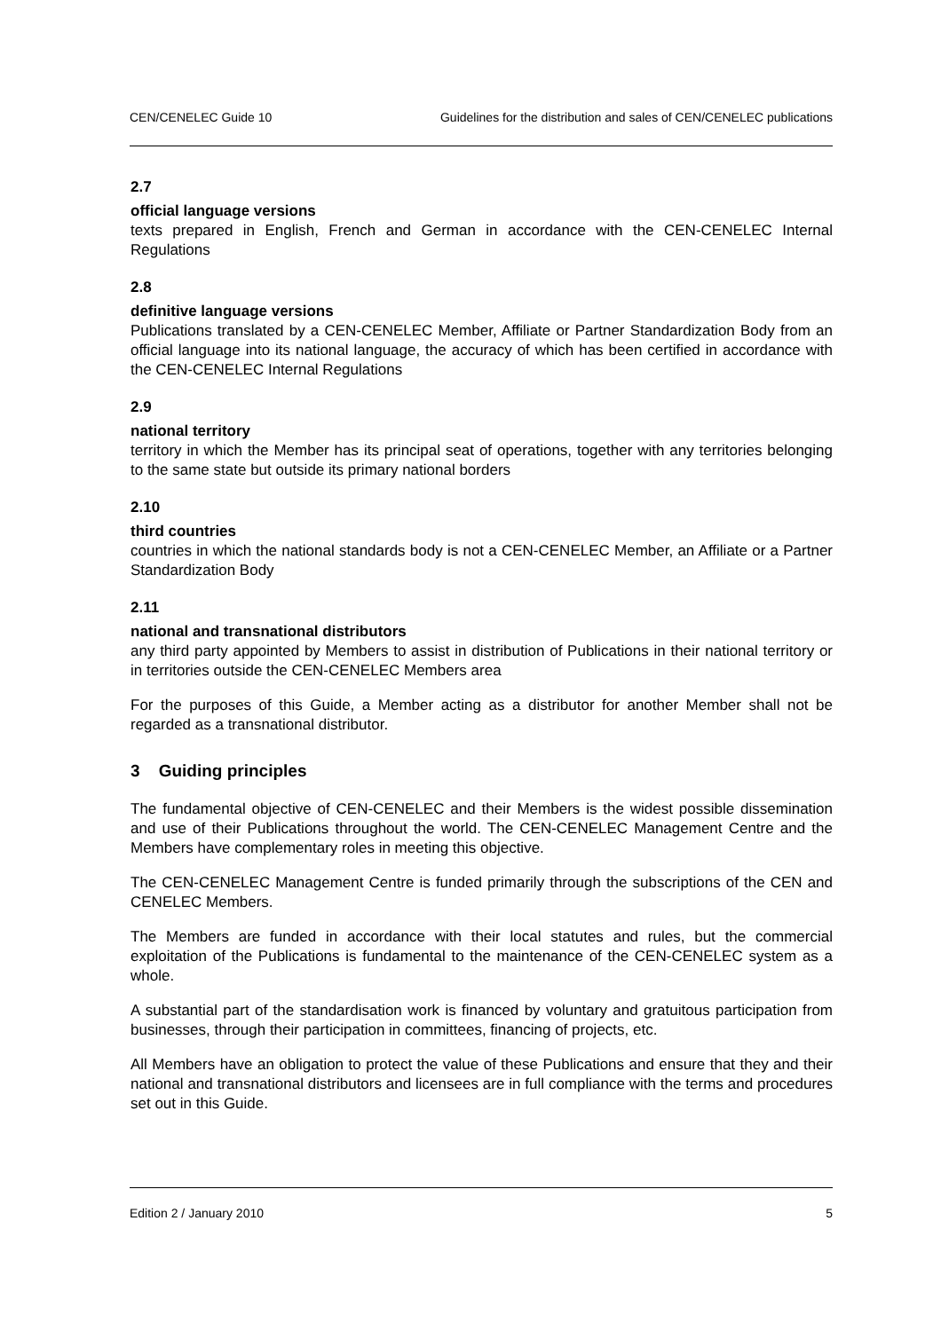CEN/CENELEC Guide 10 Guidelines for the distribution and sales of CEN/CENELEC publications
2.7
official language versions
texts prepared in English, French and German in accordance with the CEN-CENELEC Internal Regulations
2.8
definitive language versions
Publications translated by a CEN-CENELEC Member, Affiliate or Partner Standardization Body from an official language into its national language, the accuracy of which has been certified in accordance with the CEN-CENELEC Internal Regulations
2.9
national territory
territory in which the Member has its principal seat of operations, together with any territories belonging to the same state but outside its primary national borders
2.10
third countries
countries in which the national standards body is not a CEN-CENELEC Member, an Affiliate or a Partner Standardization Body
2.11
national and transnational distributors
any third party appointed by Members to assist in distribution of Publications in their national territory or in territories outside the CEN-CENELEC Members area
For the purposes of this Guide, a Member acting as a distributor for another Member shall not be regarded as a transnational distributor.
3 Guiding principles
The fundamental objective of CEN-CENELEC and their Members is the widest possible dissemination and use of their Publications throughout the world. The CEN-CENELEC Management Centre and the Members have complementary roles in meeting this objective.
The CEN-CENELEC Management Centre is funded primarily through the subscriptions of the CEN and CENELEC Members.
The Members are funded in accordance with their local statutes and rules, but the commercial exploitation of the Publications is fundamental to the maintenance of the CEN-CENELEC system as a whole.
A substantial part of the standardisation work is financed by voluntary and gratuitous participation from businesses, through their participation in committees, financing of projects, etc.
All Members have an obligation to protect the value of these Publications and ensure that they and their national and transnational distributors and licensees are in full compliance with the terms and procedures set out in this Guide.
Edition 2 / January 2010 5